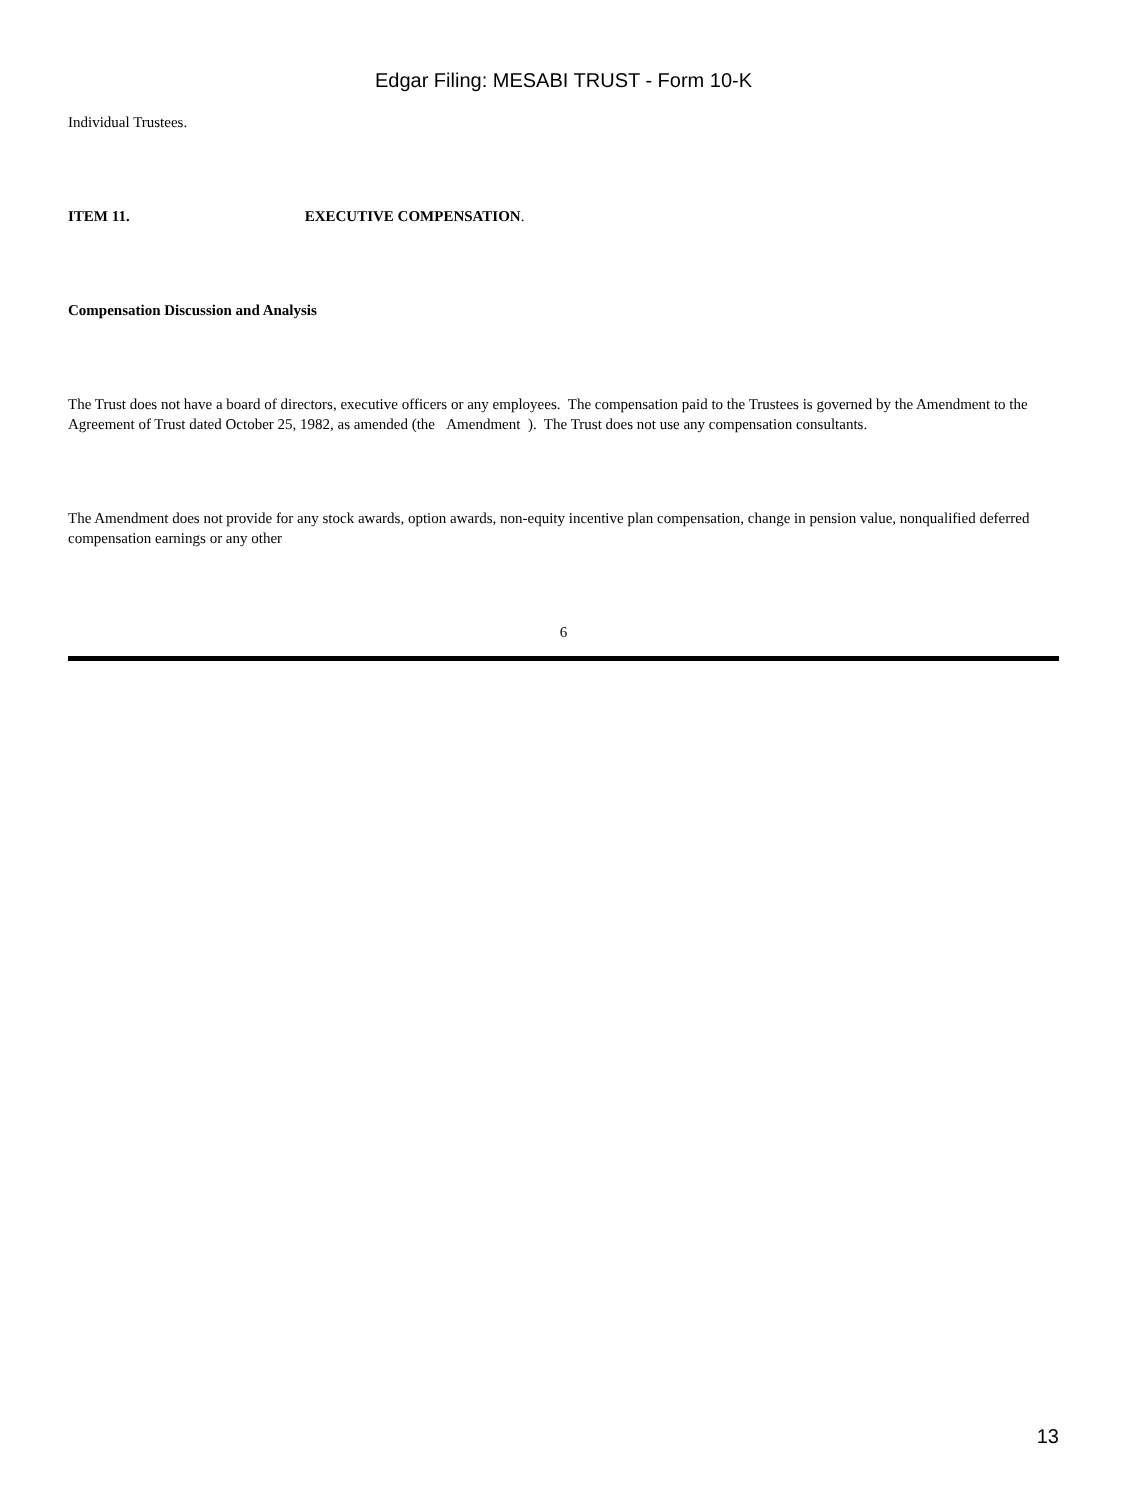Edgar Filing: MESABI TRUST - Form 10-K
Individual Trustees.
ITEM 11. EXECUTIVE COMPENSATION.
Compensation Discussion and Analysis
The Trust does not have a board of directors, executive officers or any employees. The compensation paid to the Trustees is governed by the Amendment to the Agreement of Trust dated October 25, 1982, as amended (the Amendment ). The Trust does not use any compensation consultants.
The Amendment does not provide for any stock awards, option awards, non-equity incentive plan compensation, change in pension value, nonqualified deferred compensation earnings or any other
6
13